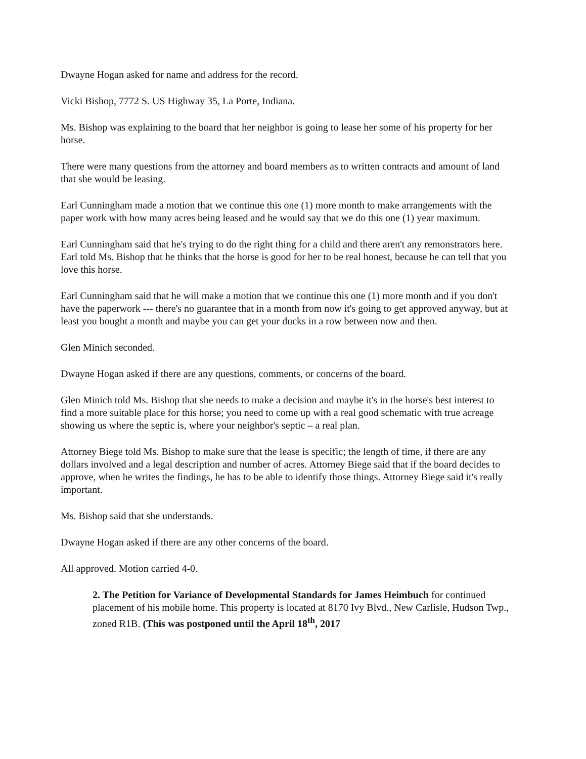Dwayne Hogan asked for name and address for the record.
Vicki Bishop, 7772 S. US Highway 35, La Porte, Indiana.
Ms. Bishop was explaining to the board that her neighbor is going to lease her some of his property for her horse.
There were many questions from the attorney and board members as to written contracts and amount of land that she would be leasing.
Earl Cunningham made a motion that we continue this one (1) more month to make arrangements with the paper work with how many acres being leased and he would say that we do this one (1) year maximum.
Earl Cunningham said that he's trying to do the right thing for a child and there aren't any remonstrators here. Earl told Ms. Bishop that he thinks that the horse is good for her to be real honest, because he can tell that you love this horse.
Earl Cunningham said that he will make a motion that we continue this one (1) more month and if you don't have the paperwork --- there's no guarantee that in a month from now it's going to get approved anyway, but at least you bought a month and maybe you can get your ducks in a row between now and then.
Glen Minich seconded.
Dwayne Hogan asked if there are any questions, comments, or concerns of the board.
Glen Minich told Ms. Bishop that she needs to make a decision and maybe it's in the horse's best interest to find a more suitable place for this horse; you need to come up with a real good schematic with true acreage showing us where the septic is, where your neighbor's septic – a real plan.
Attorney Biege told Ms. Bishop to make sure that the lease is specific; the length of time, if there are any dollars involved and a legal description and number of acres. Attorney Biege said that if the board decides to approve, when he writes the findings, he has to be able to identify those things. Attorney Biege said it's really important.
Ms. Bishop said that she understands.
Dwayne Hogan asked if there are any other concerns of the board.
All approved. Motion carried 4-0.
2. The Petition for Variance of Developmental Standards for James Heimbuch for continued placement of his mobile home. This property is located at 8170 Ivy Blvd., New Carlisle, Hudson Twp., zoned R1B. (This was postponed until the April 18<sup>th</sup>, 2017